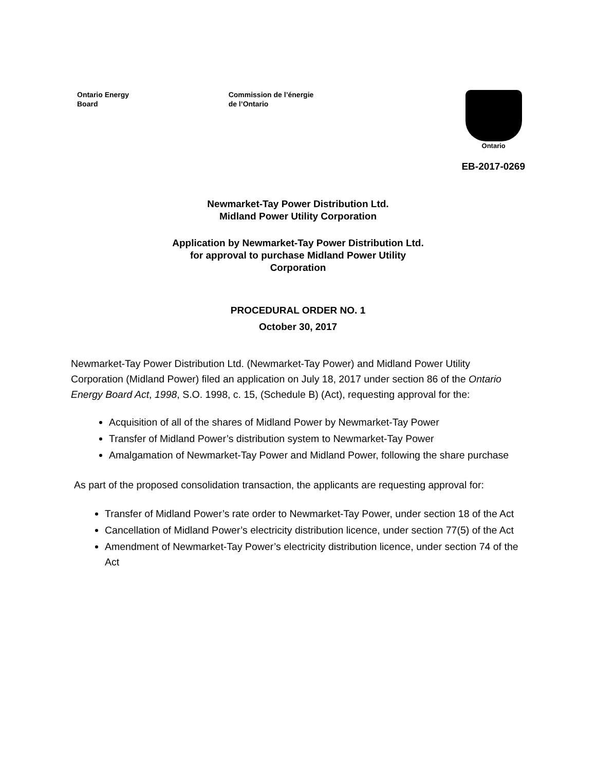Ontario Energy
Board
Commission de l’énergie
de l’Ontario
Ontario
EB-2017-0269
Newmarket-Tay Power Distribution Ltd.
Midland Power Utility Corporation
Application by Newmarket-Tay Power Distribution Ltd.
for approval to purchase Midland Power Utility
Corporation
PROCEDURAL ORDER NO. 1
October 30, 2017
Newmarket-Tay Power Distribution Ltd. (Newmarket-Tay Power) and Midland Power Utility Corporation (Midland Power) filed an application on July 18, 2017 under section 86 of the Ontario Energy Board Act, 1998, S.O. 1998, c. 15, (Schedule B) (Act), requesting approval for the:
Acquisition of all of the shares of Midland Power by Newmarket-Tay Power
Transfer of Midland Power’s distribution system to Newmarket-Tay Power
Amalgamation of Newmarket-Tay Power and Midland Power, following the share purchase
As part of the proposed consolidation transaction, the applicants are requesting approval for:
Transfer of Midland Power’s rate order to Newmarket-Tay Power, under section 18 of the Act
Cancellation of Midland Power’s electricity distribution licence, under section 77(5) of the Act
Amendment of Newmarket-Tay Power’s electricity distribution licence, under section 74 of the Act